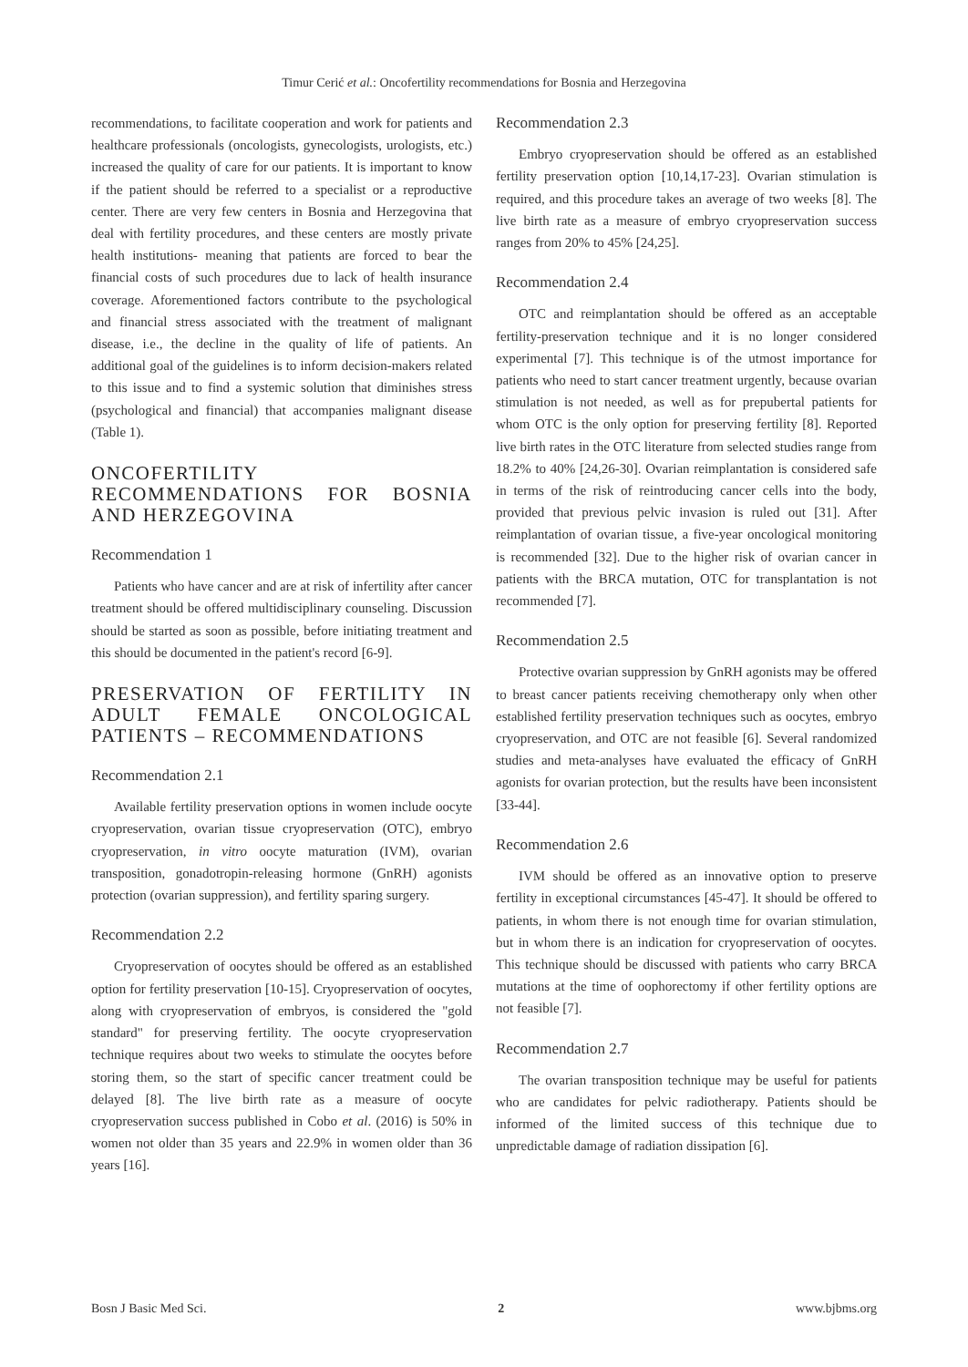Timur Cerić et al.: Oncofertility recommendations for Bosnia and Herzegovina
recommendations, to facilitate cooperation and work for patients and healthcare professionals (oncologists, gynecologists, urologists, etc.) increased the quality of care for our patients. It is important to know if the patient should be referred to a specialist or a reproductive center. There are very few centers in Bosnia and Herzegovina that deal with fertility procedures, and these centers are mostly private health institutions- meaning that patients are forced to bear the financial costs of such procedures due to lack of health insurance coverage. Aforementioned factors contribute to the psychological and financial stress associated with the treatment of malignant disease, i.e., the decline in the quality of life of patients. An additional goal of the guidelines is to inform decision-makers related to this issue and to find a systemic solution that diminishes stress (psychological and financial) that accompanies malignant disease (Table 1).
ONCOFERTILITY RECOMMENDATIONS FOR BOSNIA AND HERZEGOVINA
Recommendation 1
Patients who have cancer and are at risk of infertility after cancer treatment should be offered multidisciplinary counseling. Discussion should be started as soon as possible, before initiating treatment and this should be documented in the patient's record [6-9].
PRESERVATION OF FERTILITY IN ADULT FEMALE ONCOLOGICAL PATIENTS – RECOMMENDATIONS
Recommendation 2.1
Available fertility preservation options in women include oocyte cryopreservation, ovarian tissue cryopreservation (OTC), embryo cryopreservation, in vitro oocyte maturation (IVM), ovarian transposition, gonadotropin-releasing hormone (GnRH) agonists protection (ovarian suppression), and fertility sparing surgery.
Recommendation 2.2
Cryopreservation of oocytes should be offered as an established option for fertility preservation [10-15]. Cryopreservation of oocytes, along with cryopreservation of embryos, is considered the "gold standard" for preserving fertility. The oocyte cryopreservation technique requires about two weeks to stimulate the oocytes before storing them, so the start of specific cancer treatment could be delayed [8]. The live birth rate as a measure of oocyte cryopreservation success published in Cobo et al. (2016) is 50% in women not older than 35 years and 22.9% in women older than 36 years [16].
Recommendation 2.3
Embryo cryopreservation should be offered as an established fertility preservation option [10,14,17-23]. Ovarian stimulation is required, and this procedure takes an average of two weeks [8]. The live birth rate as a measure of embryo cryopreservation success ranges from 20% to 45% [24,25].
Recommendation 2.4
OTC and reimplantation should be offered as an acceptable fertility-preservation technique and it is no longer considered experimental [7]. This technique is of the utmost importance for patients who need to start cancer treatment urgently, because ovarian stimulation is not needed, as well as for prepubertal patients for whom OTC is the only option for preserving fertility [8]. Reported live birth rates in the OTC literature from selected studies range from 18.2% to 40% [24,26-30]. Ovarian reimplantation is considered safe in terms of the risk of reintroducing cancer cells into the body, provided that previous pelvic invasion is ruled out [31]. After reimplantation of ovarian tissue, a five-year oncological monitoring is recommended [32]. Due to the higher risk of ovarian cancer in patients with the BRCA mutation, OTC for transplantation is not recommended [7].
Recommendation 2.5
Protective ovarian suppression by GnRH agonists may be offered to breast cancer patients receiving chemotherapy only when other established fertility preservation techniques such as oocytes, embryo cryopreservation, and OTC are not feasible [6]. Several randomized studies and meta-analyses have evaluated the efficacy of GnRH agonists for ovarian protection, but the results have been inconsistent [33-44].
Recommendation 2.6
IVM should be offered as an innovative option to preserve fertility in exceptional circumstances [45-47]. It should be offered to patients, in whom there is not enough time for ovarian stimulation, but in whom there is an indication for cryopreservation of oocytes. This technique should be discussed with patients who carry BRCA mutations at the time of oophorectomy if other fertility options are not feasible [7].
Recommendation 2.7
The ovarian transposition technique may be useful for patients who are candidates for pelvic radiotherapy. Patients should be informed of the limited success of this technique due to unpredictable damage of radiation dissipation [6].
Bosn J Basic Med Sci. 2 www.bjbms.org